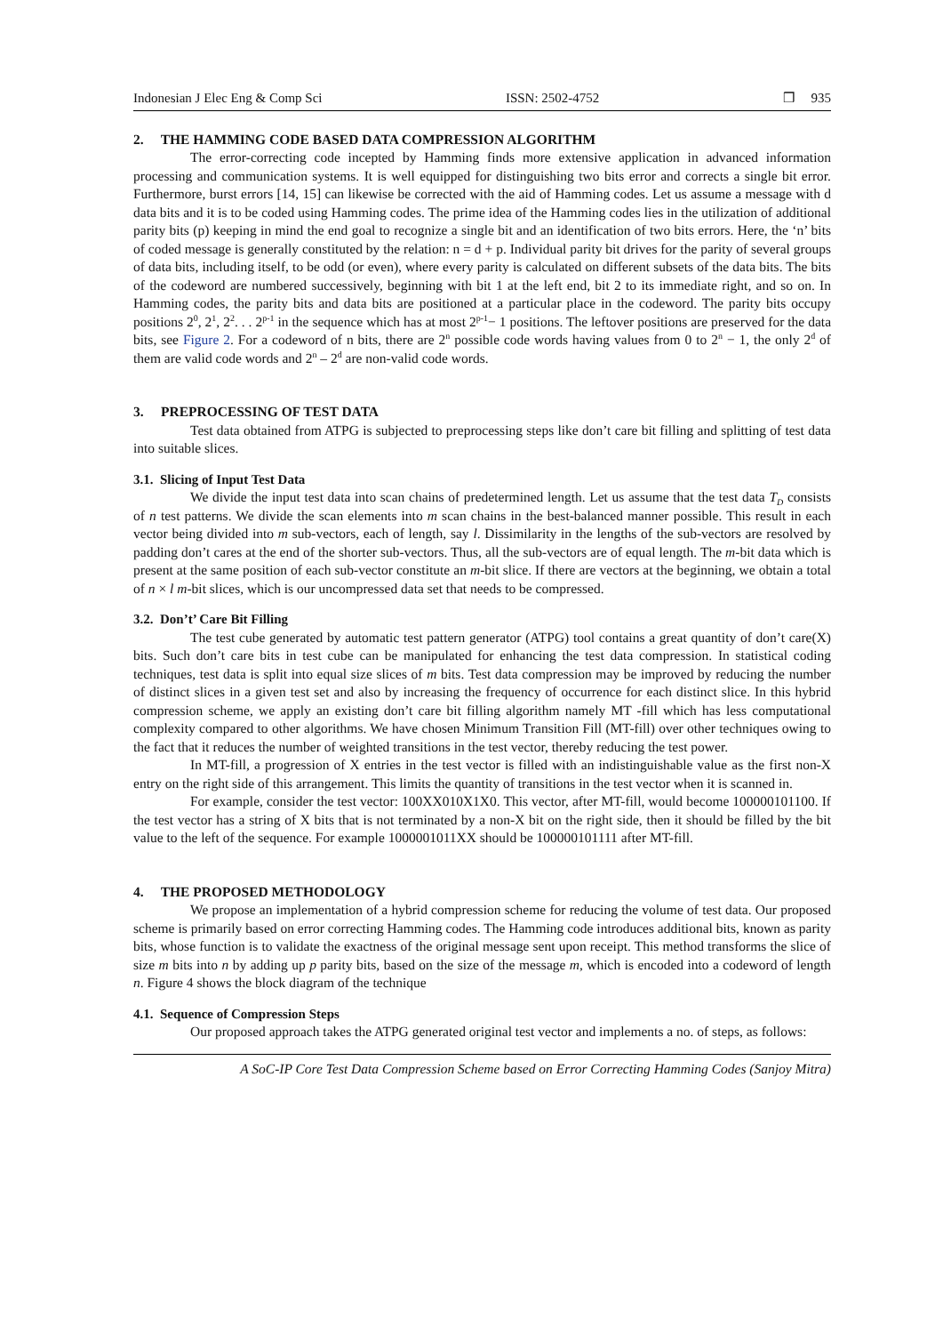Indonesian J Elec Eng & Comp Sci ISSN: 2502-4752 ❒ 935
2. THE HAMMING CODE BASED DATA COMPRESSION ALGORITHM
The error-correcting code incepted by Hamming finds more extensive application in advanced information processing and communication systems. It is well equipped for distinguishing two bits error and corrects a single bit error. Furthermore, burst errors [14, 15] can likewise be corrected with the aid of Hamming codes. Let us assume a message with d data bits and it is to be coded using Hamming codes. The prime idea of the Hamming codes lies in the utilization of additional parity bits (p) keeping in mind the end goal to recognize a single bit and an identification of two bits errors. Here, the ‘n’ bits of coded message is generally constituted by the relation: n = d + p. Individual parity bit drives for the parity of several groups of data bits, including itself, to be odd (or even), where every parity is calculated on different subsets of the data bits. The bits of the codeword are numbered successively, beginning with bit 1 at the left end, bit 2 to its immediate right, and so on. In Hamming codes, the parity bits and data bits are positioned at a particular place in the codeword. The parity bits occupy positions 2<sup>0</sup>, 2<sup>1</sup>, 2<sup>2</sup>. . . 2<sup>p-1</sup> in the sequence which has at most 2<sup>p-1</sup>− 1 positions. The leftover positions are preserved for the data bits, see Figure 2. For a codeword of n bits, there are 2<sup>n</sup> possible code words having values from 0 to 2<sup>n</sup> − 1, the only 2<sup>d</sup> of them are valid code words and 2<sup>n</sup> – 2<sup>d</sup> are non-valid code words.
3. PREPROCESSING OF TEST DATA
Test data obtained from ATPG is subjected to preprocessing steps like don’t care bit filling and splitting of test data into suitable slices.
3.1. Slicing of Input Test Data
We divide the input test data into scan chains of predetermined length. Let us assume that the test data T<sub>D</sub> consists of n test patterns. We divide the scan elements into m scan chains in the best-balanced manner possible. This result in each vector being divided into m sub-vectors, each of length, say l. Dissimilarity in the lengths of the sub-vectors are resolved by padding don’t cares at the end of the shorter sub-vectors. Thus, all the sub-vectors are of equal length. The m-bit data which is present at the same position of each sub-vector constitute an m-bit slice. If there are vectors at the beginning, we obtain a total of n × l m-bit slices, which is our uncompressed data set that needs to be compressed.
3.2. Don’t’ Care Bit Filling
The test cube generated by automatic test pattern generator (ATPG) tool contains a great quantity of don’t care(X) bits. Such don’t care bits in test cube can be manipulated for enhancing the test data compression. In statistical coding techniques, test data is split into equal size slices of m bits. Test data compression may be improved by reducing the number of distinct slices in a given test set and also by increasing the frequency of occurrence for each distinct slice. In this hybrid compression scheme, we apply an existing don’t care bit filling algorithm namely MT -fill which has less computational complexity compared to other algorithms. We have chosen Minimum Transition Fill (MT-fill) over other techniques owing to the fact that it reduces the number of weighted transitions in the test vector, thereby reducing the test power.
In MT-fill, a progression of X entries in the test vector is filled with an indistinguishable value as the first non-X entry on the right side of this arrangement. This limits the quantity of transitions in the test vector when it is scanned in.
For example, consider the test vector: 100XX010X1X0. This vector, after MT-fill, would become 100000101100. If the test vector has a string of X bits that is not terminated by a non-X bit on the right side, then it should be filled by the bit value to the left of the sequence. For example 1000001011XX should be 100000101111 after MT-fill.
4. THE PROPOSED METHODOLOGY
We propose an implementation of a hybrid compression scheme for reducing the volume of test data. Our proposed scheme is primarily based on error correcting Hamming codes. The Hamming code introduces additional bits, known as parity bits, whose function is to validate the exactness of the original message sent upon receipt. This method transforms the slice of size m bits into n by adding up p parity bits, based on the size of the message m, which is encoded into a codeword of length n. Figure 4 shows the block diagram of the technique
4.1. Sequence of Compression Steps
Our proposed approach takes the ATPG generated original test vector and implements a no. of steps, as follows:
A SoC-IP Core Test Data Compression Scheme based on Error Correcting Hamming Codes (Sanjoy Mitra)